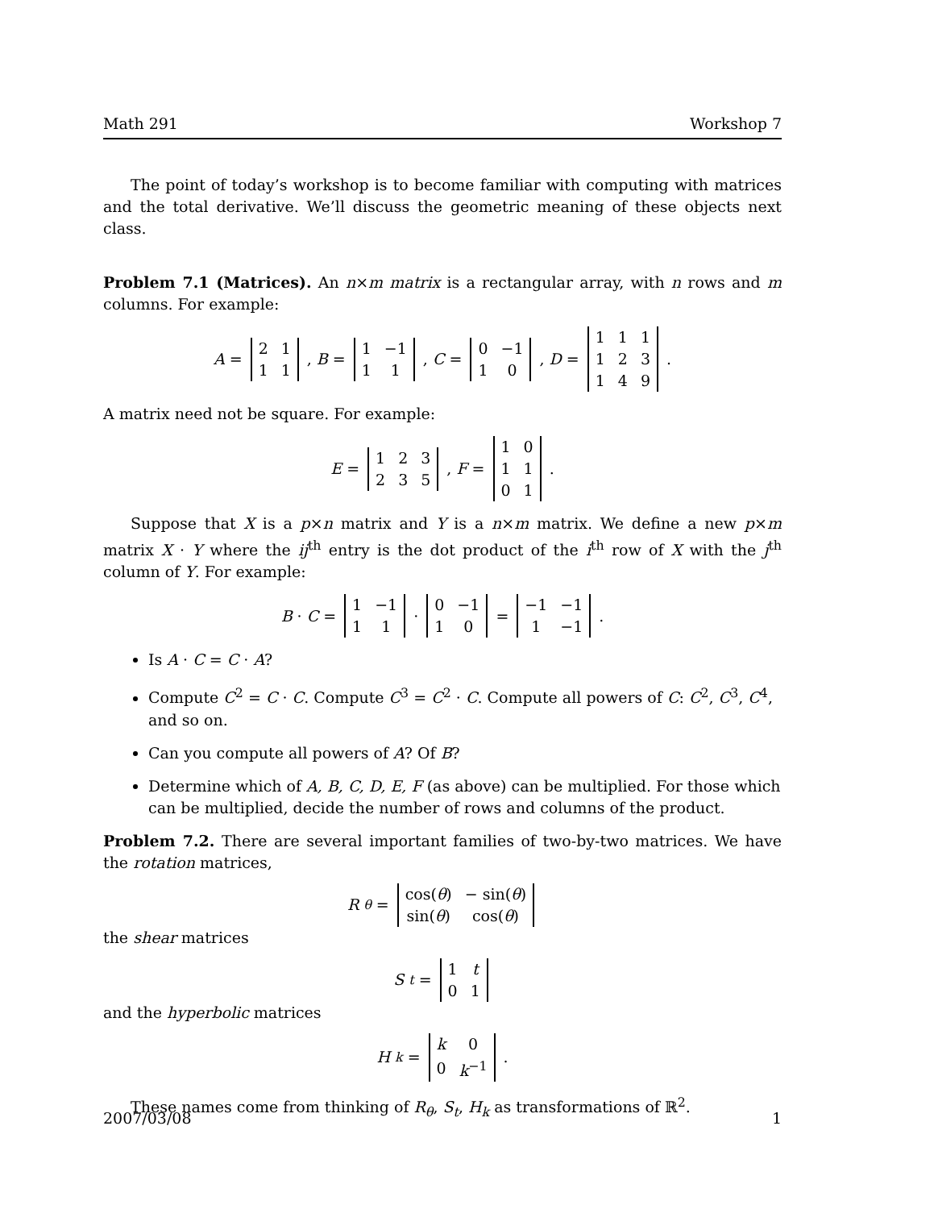Math 291 Workshop 7
The point of today’s workshop is to become familiar with computing with matrices and the total derivative. We’ll discuss the geometric meaning of these objects next class.
Problem 7.1 (Matrices). An n×m matrix is a rectangular array, with n rows and m columns. For example:
A =
| 2 | 1 |
| 1 | 1 |
, B =
| 1 | −1 |
| 1 | 1 |
, C =
| 0 | −1 |
| 1 | 0 |
, D =
| 1 | 1 | 1 |
| 1 | 2 | 3 |
| 1 | 4 | 9 |
.
A matrix need not be square. For example:
E =
| 1 | 2 | 3 |
| 2 | 3 | 5 |
, F =
| 1 | 0 |
| 1 | 1 |
| 0 | 1 |
.
Suppose that X is a p×n matrix and Y is a n×m matrix. We define a new p×m matrix X · Y where the ij<sup>th</sup> entry is the dot product of the i<sup>th</sup> row of X with the j<sup>th</sup> column of Y. For example:
B · C =
| 1 | −1 |
| 1 | 1 |
·
| 0 | −1 |
| 1 | 0 |
=
| −1 | −1 |
| 1 | −1 |
.
Is A · C = C · A?
Compute C<sup>2</sup> = C · C. Compute C<sup>3</sup> = C<sup>2</sup> · C. Compute all powers of C: C<sup>2</sup>, C<sup>3</sup>, C<sup>4</sup>, and so on.
Can you compute all powers of A? Of B?
Determine which of A, B, C, D, E, F (as above) can be multiplied. For those which can be multiplied, decide the number of rows and columns of the product.
Problem 7.2. There are several important families of two-by-two matrices. We have the rotation matrices,
R<sub>θ</sub> =
| cos( θ ) | − sin( θ ) |
| sin( θ ) | cos( θ ) |
the shear matrices
S<sub>t</sub> =
| 1 | t |
| 0 | 1 |
and the hyperbolic matrices
H<sub>k</sub> =
| k | 0 |
| 0 | k<sup>−1</sup> |
.
These names come from thinking of R<sub>θ</sub>, S<sub>t</sub>, H<sub>k</sub> as transformations of ℝ<sup>2</sup>.
2007/03/08 1